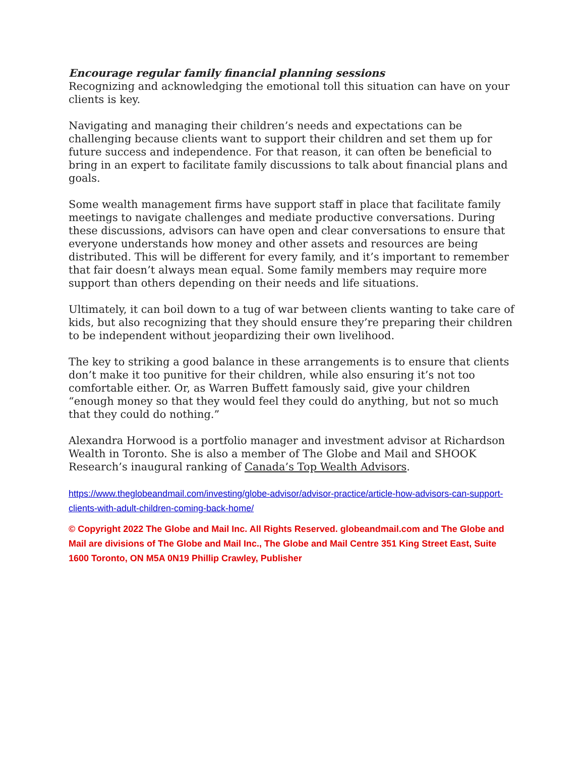Encourage regular family financial planning sessions
Recognizing and acknowledging the emotional toll this situation can have on your clients is key.
Navigating and managing their children’s needs and expectations can be challenging because clients want to support their children and set them up for future success and independence. For that reason, it can often be beneficial to bring in an expert to facilitate family discussions to talk about financial plans and goals.
Some wealth management firms have support staff in place that facilitate family meetings to navigate challenges and mediate productive conversations. During these discussions, advisors can have open and clear conversations to ensure that everyone understands how money and other assets and resources are being distributed. This will be different for every family, and it’s important to remember that fair doesn’t always mean equal. Some family members may require more support than others depending on their needs and life situations.
Ultimately, it can boil down to a tug of war between clients wanting to take care of kids, but also recognizing that they should ensure they’re preparing their children to be independent without jeopardizing their own livelihood.
The key to striking a good balance in these arrangements is to ensure that clients don’t make it too punitive for their children, while also ensuring it’s not too comfortable either. Or, as Warren Buffett famously said, give your children “enough money so that they would feel they could do anything, but not so much that they could do nothing.”
Alexandra Horwood is a portfolio manager and investment advisor at Richardson Wealth in Toronto. She is also a member of The Globe and Mail and SHOOK Research’s inaugural ranking of Canada’s Top Wealth Advisors.
https://www.theglobeandmail.com/investing/globe-advisor/advisor-practice/article-how-advisors-can-support-clients-with-adult-children-coming-back-home/
© Copyright 2022 The Globe and Mail Inc. All Rights Reserved. globeandmail.com and The Globe and Mail are divisions of The Globe and Mail Inc., The Globe and Mail Centre 351 King Street East, Suite 1600 Toronto, ON M5A 0N19 Phillip Crawley, Publisher